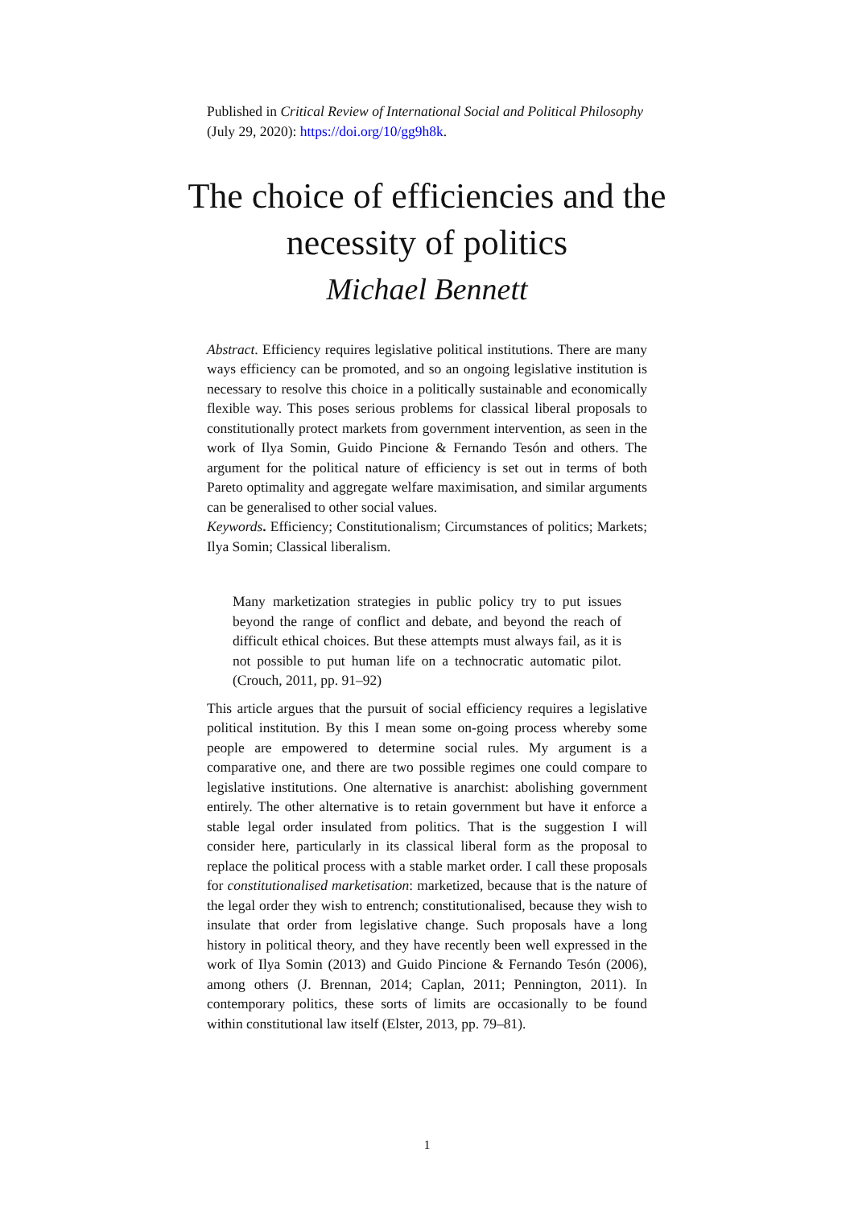Published in Critical Review of International Social and Political Philosophy (July 29, 2020): https://doi.org/10/gg9h8k.
The choice of efficiencies and the necessity of politics
Michael Bennett
Abstract. Efficiency requires legislative political institutions. There are many ways efficiency can be promoted, and so an ongoing legislative institution is necessary to resolve this choice in a politically sustainable and economically flexible way. This poses serious problems for classical liberal proposals to constitutionally protect markets from government intervention, as seen in the work of Ilya Somin, Guido Pincione & Fernando Tesón and others. The argument for the political nature of efficiency is set out in terms of both Pareto optimality and aggregate welfare maximisation, and similar arguments can be generalised to other social values.
Keywords. Efficiency; Constitutionalism; Circumstances of politics; Markets; Ilya Somin; Classical liberalism.
Many marketization strategies in public policy try to put issues beyond the range of conflict and debate, and beyond the reach of difficult ethical choices. But these attempts must always fail, as it is not possible to put human life on a technocratic automatic pilot. (Crouch, 2011, pp. 91–92)
This article argues that the pursuit of social efficiency requires a legislative political institution. By this I mean some on-going process whereby some people are empowered to determine social rules. My argument is a comparative one, and there are two possible regimes one could compare to legislative institutions. One alternative is anarchist: abolishing government entirely. The other alternative is to retain government but have it enforce a stable legal order insulated from politics. That is the suggestion I will consider here, particularly in its classical liberal form as the proposal to replace the political process with a stable market order. I call these proposals for constitutionalised marketisation: marketized, because that is the nature of the legal order they wish to entrench; constitutionalised, because they wish to insulate that order from legislative change. Such proposals have a long history in political theory, and they have recently been well expressed in the work of Ilya Somin (2013) and Guido Pincione & Fernando Tesón (2006), among others (J. Brennan, 2014; Caplan, 2011; Pennington, 2011). In contemporary politics, these sorts of limits are occasionally to be found within constitutional law itself (Elster, 2013, pp. 79–81).
1